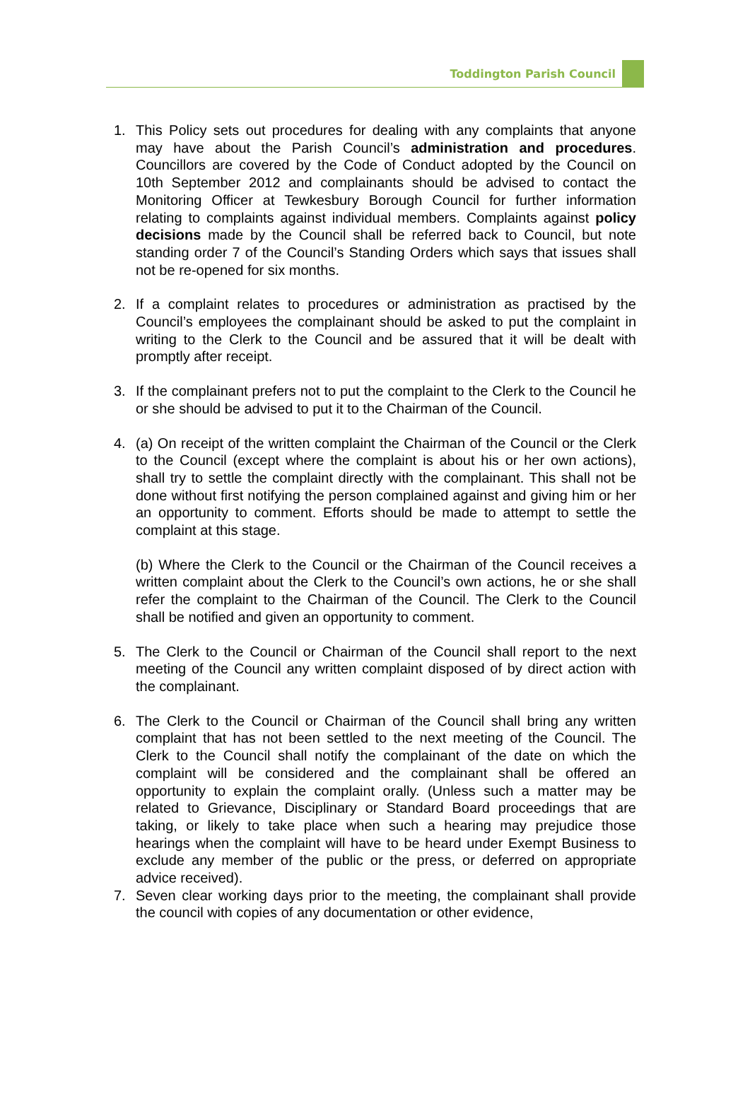Toddington Parish Council
1. This Policy sets out procedures for dealing with any complaints that anyone may have about the Parish Council’s administration and procedures. Councillors are covered by the Code of Conduct adopted by the Council on 10th September 2012 and complainants should be advised to contact the Monitoring Officer at Tewkesbury Borough Council for further information relating to complaints against individual members. Complaints against policy decisions made by the Council shall be referred back to Council, but note standing order 7 of the Council’s Standing Orders which says that issues shall not be re-opened for six months.
2. If a complaint relates to procedures or administration as practised by the Council’s employees the complainant should be asked to put the complaint in writing to the Clerk to the Council and be assured that it will be dealt with promptly after receipt.
3. If the complainant prefers not to put the complaint to the Clerk to the Council he or she should be advised to put it to the Chairman of the Council.
4. (a) On receipt of the written complaint the Chairman of the Council or the Clerk to the Council (except where the complaint is about his or her own actions), shall try to settle the complaint directly with the complainant. This shall not be done without first notifying the person complained against and giving him or her an opportunity to comment. Efforts should be made to attempt to settle the complaint at this stage.
(b) Where the Clerk to the Council or the Chairman of the Council receives a written complaint about the Clerk to the Council’s own actions, he or she shall refer the complaint to the Chairman of the Council. The Clerk to the Council shall be notified and given an opportunity to comment.
5. The Clerk to the Council or Chairman of the Council shall report to the next meeting of the Council any written complaint disposed of by direct action with the complainant.
6. The Clerk to the Council or Chairman of the Council shall bring any written complaint that has not been settled to the next meeting of the Council. The Clerk to the Council shall notify the complainant of the date on which the complaint will be considered and the complainant shall be offered an opportunity to explain the complaint orally. (Unless such a matter may be related to Grievance, Disciplinary or Standard Board proceedings that are taking, or likely to take place when such a hearing may prejudice those hearings when the complaint will have to be heard under Exempt Business to exclude any member of the public or the press, or deferred on appropriate advice received).
7. Seven clear working days prior to the meeting, the complainant shall provide the council with copies of any documentation or other evidence,